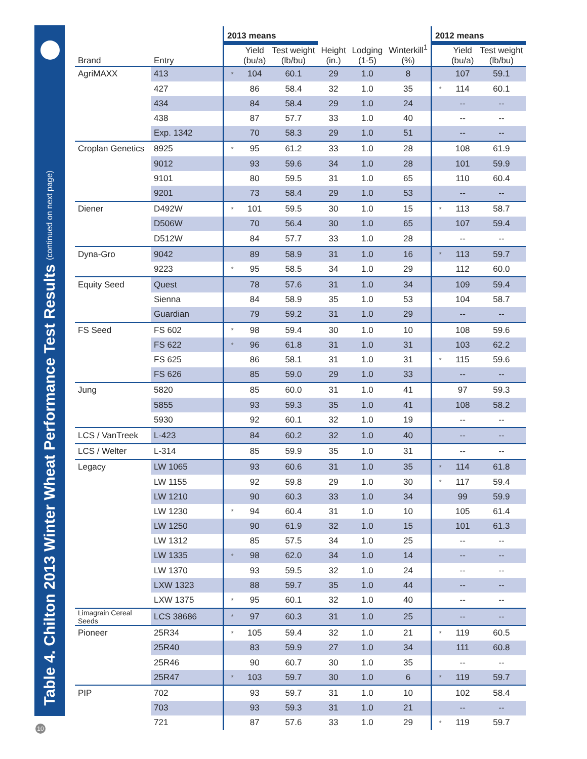Table 4. Chilton 2013 Winter Wheat Performance Test Results (continued on next page)
10
| | | 2013 means | | | | | | 2012 means | | |
| --- | --- | --- | --- | --- | --- | --- | --- | --- | --- | --- |
| Brand | Entry | | Yield (bu/a) | Test weight (lb/bu) | Height (in.) | Lodging (1-5) | Winterkill<sup>1</sup> (%) | | Yield (bu/a) | Test weight (lb/bu) |
| AgriMAXX | 413 | * | 104 | 60.1 | 29 | 1.0 | 8 | | 107 | 59.1 |
| | 427 | | 86 | 58.4 | 32 | 1.0 | 35 | * | 114 | 60.1 |
| | 434 | | 84 | 58.4 | 29 | 1.0 | 24 | | -- | -- |
| | 438 | | 87 | 57.7 | 33 | 1.0 | 40 | | -- | -- |
| | Exp. 1342 | | 70 | 58.3 | 29 | 1.0 | 51 | | -- | -- |
| Croplan Genetics | 8925 | * | 95 | 61.2 | 33 | 1.0 | 28 | | 108 | 61.9 |
| | 9012 | | 93 | 59.6 | 34 | 1.0 | 28 | | 101 | 59.9 |
| | 9101 | | 80 | 59.5 | 31 | 1.0 | 65 | | 110 | 60.4 |
| | 9201 | | 73 | 58.4 | 29 | 1.0 | 53 | | -- | -- |
| Diener | D492W | * | 101 | 59.5 | 30 | 1.0 | 15 | * | 113 | 58.7 |
| | D506W | | 70 | 56.4 | 30 | 1.0 | 65 | | 107 | 59.4 |
| | D512W | | 84 | 57.7 | 33 | 1.0 | 28 | | -- | -- |
| Dyna-Gro | 9042 | | 89 | 58.9 | 31 | 1.0 | 16 | * | 113 | 59.7 |
| | 9223 | * | 95 | 58.5 | 34 | 1.0 | 29 | | 112 | 60.0 |
| Equity Seed | Quest | | 78 | 57.6 | 31 | 1.0 | 34 | | 109 | 59.4 |
| | Sienna | | 84 | 58.9 | 35 | 1.0 | 53 | | 104 | 58.7 |
| | Guardian | | 79 | 59.2 | 31 | 1.0 | 29 | | -- | -- |
| FS Seed | FS 602 | * | 98 | 59.4 | 30 | 1.0 | 10 | | 108 | 59.6 |
| | FS 622 | * | 96 | 61.8 | 31 | 1.0 | 31 | | 103 | 62.2 |
| | FS 625 | | 86 | 58.1 | 31 | 1.0 | 31 | * | 115 | 59.6 |
| | FS 626 | | 85 | 59.0 | 29 | 1.0 | 33 | | -- | -- |
| Jung | 5820 | | 85 | 60.0 | 31 | 1.0 | 41 | | 97 | 59.3 |
| | 5855 | | 93 | 59.3 | 35 | 1.0 | 41 | | 108 | 58.2 |
| | 5930 | | 92 | 60.1 | 32 | 1.0 | 19 | | -- | -- |
| LCS / VanTreek | L-423 | | 84 | 60.2 | 32 | 1.0 | 40 | | -- | -- |
| LCS / Welter | L-314 | | 85 | 59.9 | 35 | 1.0 | 31 | | -- | -- |
| Legacy | LW 1065 | | 93 | 60.6 | 31 | 1.0 | 35 | * | 114 | 61.8 |
| | LW 1155 | | 92 | 59.8 | 29 | 1.0 | 30 | * | 117 | 59.4 |
| | LW 1210 | | 90 | 60.3 | 33 | 1.0 | 34 | | 99 | 59.9 |
| | LW 1230 | * | 94 | 60.4 | 31 | 1.0 | 10 | | 105 | 61.4 |
| | LW 1250 | | 90 | 61.9 | 32 | 1.0 | 15 | | 101 | 61.3 |
| | LW 1312 | | 85 | 57.5 | 34 | 1.0 | 25 | | -- | -- |
| | LW 1335 | * | 98 | 62.0 | 34 | 1.0 | 14 | | -- | -- |
| | LW 1370 | | 93 | 59.5 | 32 | 1.0 | 24 | | -- | -- |
| | LXW 1323 | | 88 | 59.7 | 35 | 1.0 | 44 | | -- | -- |
| | LXW 1375 | * | 95 | 60.1 | 32 | 1.0 | 40 | | -- | -- |
| Limagrain Cereal Seeds | LCS 38686 | * | 97 | 60.3 | 31 | 1.0 | 25 | | -- | -- |
| Pioneer | 25R34 | * | 105 | 59.4 | 32 | 1.0 | 21 | * | 119 | 60.5 |
| | 25R40 | | 83 | 59.9 | 27 | 1.0 | 34 | | 111 | 60.8 |
| | 25R46 | | 90 | 60.7 | 30 | 1.0 | 35 | | -- | -- |
| | 25R47 | * | 103 | 59.7 | 30 | 1.0 | 6 | * | 119 | 59.7 |
| PIP | 702 | | 93 | 59.7 | 31 | 1.0 | 10 | | 102 | 58.4 |
| | 703 | | 93 | 59.3 | 31 | 1.0 | 21 | | -- | -- |
| | 721 | | 87 | 57.6 | 33 | 1.0 | 29 | * | 119 | 59.7 |